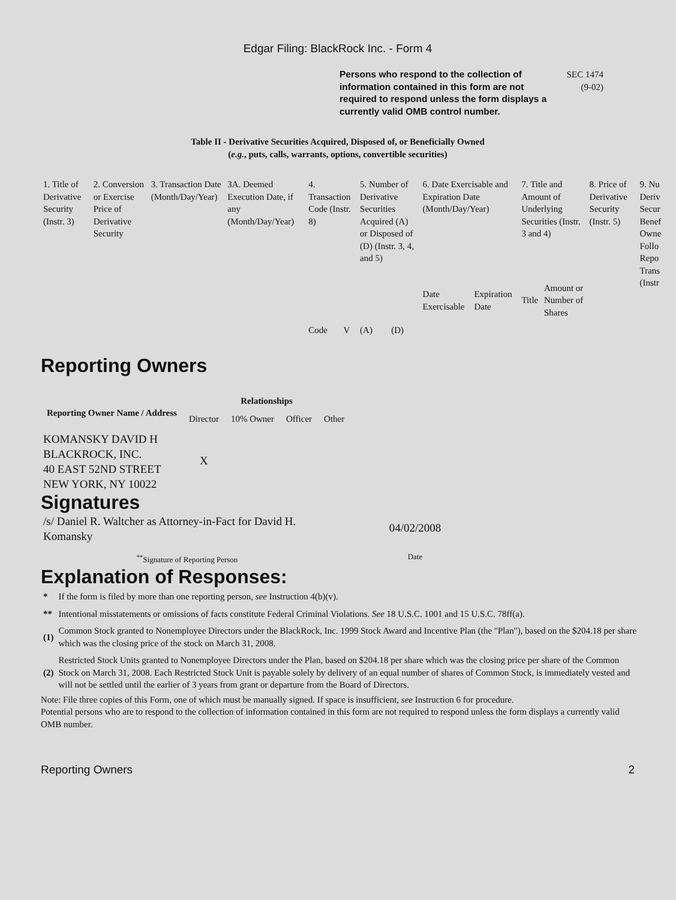Edgar Filing: BlackRock Inc. - Form 4
Persons who respond to the collection of information contained in this form are not required to respond unless the form displays a currently valid OMB control number.
SEC 1474
(9-02)
Table II - Derivative Securities Acquired, Disposed of, or Beneficially Owned
(e.g., puts, calls, warrants, options, convertible securities)
| 1. Title of Derivative Security (Instr. 3) | 2. Conversion or Exercise Price of Derivative Security | 3. Transaction Date (Month/Day/Year) | 3A. Deemed Execution Date, if any (Month/Day/Year) | 4. Transaction Code (Instr. 8) | | 5. Number of Derivative Securities Acquired (A) or Disposed of (D) (Instr. 3, 4, and 5) | | 6. Date Exercisable and Expiration Date (Month/Day/Year) | | 7. Title and Amount of Underlying Securities (Instr. 3 and 4) | | 8. Price of Derivative Security (Instr. 5) | 9. Nu Deriv Secur Benef Owne Follo Repo Trans (Instr |
| --- | --- | --- | --- | --- | --- | --- | --- | --- | --- | --- | --- | --- | --- |
| | | | | Code | V | (A) | (D) | Date Exercisable | Expiration Date | Title | Amount or Number of Shares | | |
Reporting Owners
| Reporting Owner Name / Address | Relationships | | | |
| --- | --- | --- | --- | --- |
| | Director | 10% Owner | Officer | Other |
| KOMANSKY DAVID H BLACKROCK, INC. 40 EAST 52ND STREET NEW YORK, NY 10022 | X | | | |
Signatures
| /s/ Daniel R. Waltcher as Attorney-in-Fact for David H. Komansky | 04/02/2008 |
| <sup>**</sup> Signature of Reporting Person | Date |
Explanation of Responses:
| * | If the form is filed by more than one reporting person, see Instruction 4(b)(v). |
| ** | Intentional misstatements or omissions of facts constitute Federal Criminal Violations. See 18 U.S.C. 1001 and 15 U.S.C. 78ff(a). |
| (1) | Common Stock granted to Nonemployee Directors under the BlackRock, Inc. 1999 Stock Award and Incentive Plan (the "Plan"), based on the $204.18 per share which was the closing price of the stock on March 31, 2008. |
| (2) | Restricted Stock Units granted to Nonemployee Directors under the Plan, based on $204.18 per share which was the closing price per share of the Common Stock on March 31, 2008. Each Restricted Stock Unit is payable solely by delivery of an equal number of shares of Common Stock, is immediately vested and will not be settled until the earlier of 3 years from grant or departure from the Board of Directors. |
Note: File three copies of this Form, one of which must be manually signed. If space is insufficient, see Instruction 6 for procedure.
Potential persons who are to respond to the collection of information contained in this form are not required to respond unless the form displays a currently valid OMB number.
Reporting Owners 2